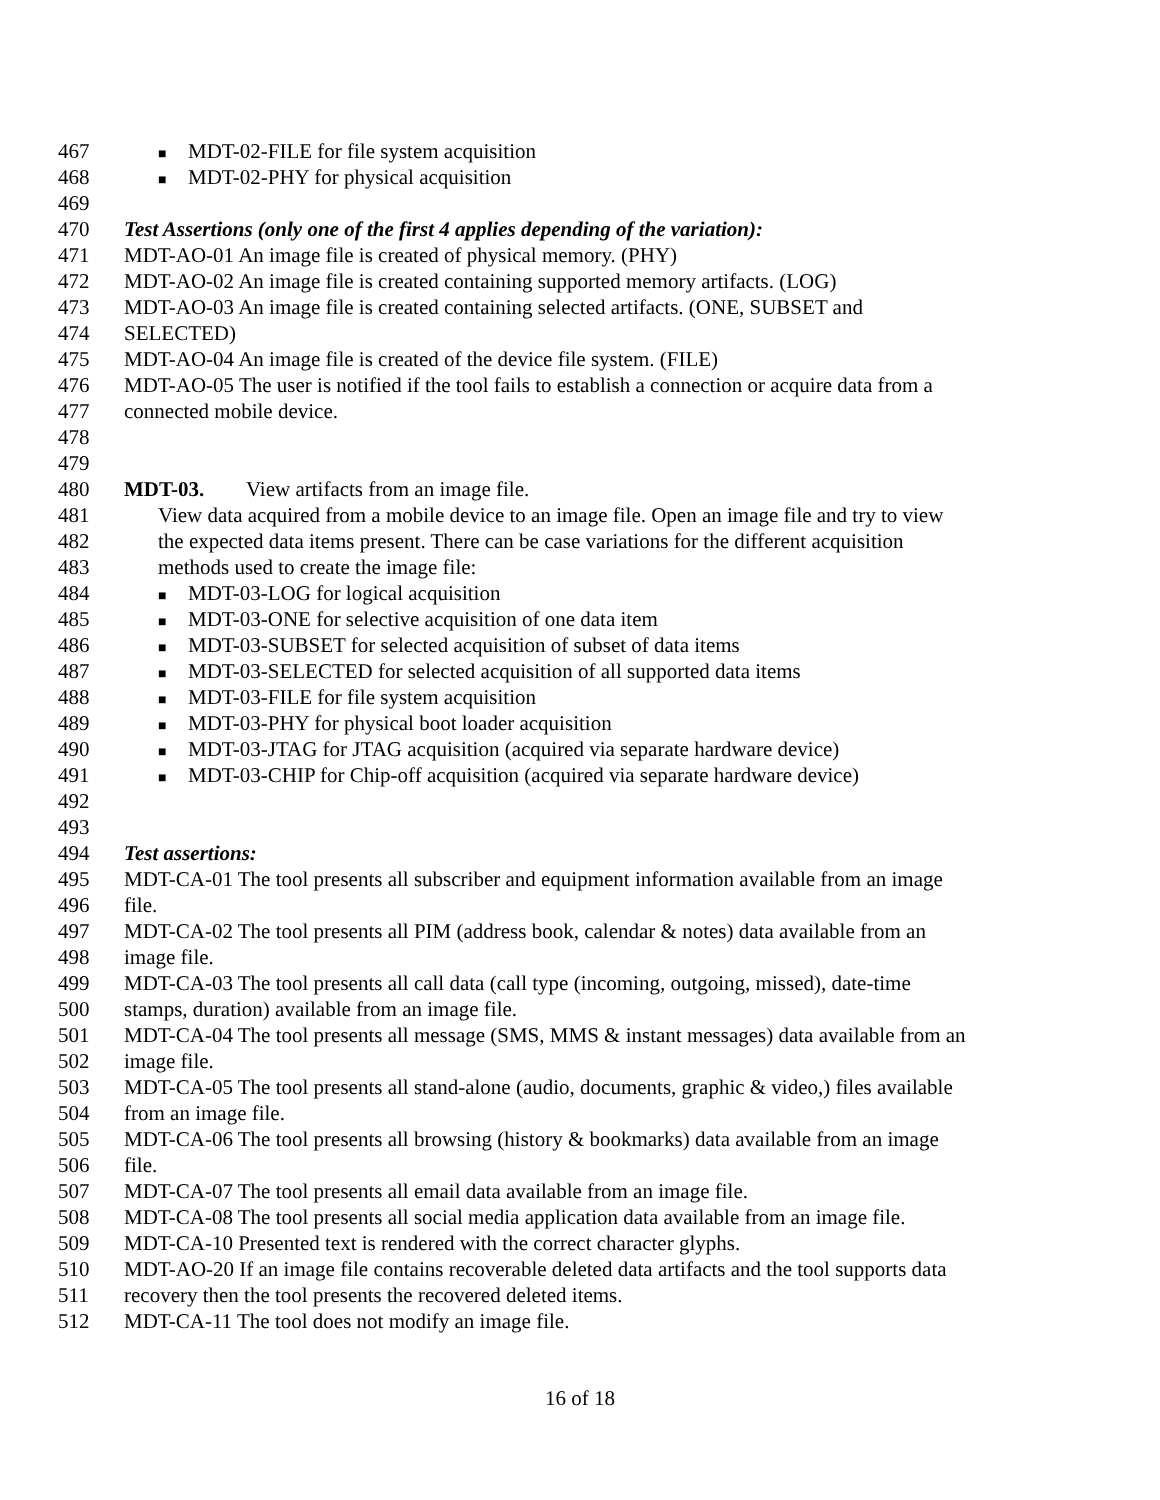467
■ MDT-02-FILE for file system acquisition
468
■ MDT-02-PHY for physical acquisition
469
470 Test Assertions (only one of the first 4 applies depending of the variation):
471 MDT-AO-01 An image file is created of physical memory. (PHY)
472 MDT-AO-02 An image file is created containing supported memory artifacts. (LOG)
473 MDT-AO-03 An image file is created containing selected artifacts. (ONE, SUBSET and
474 SELECTED)
475 MDT-AO-04 An image file is created of the device file system. (FILE)
476 MDT-AO-05 The user is notified if the tool fails to establish a connection or acquire data from a
477 connected mobile device.
478
479
480 MDT-03. View artifacts from an image file.
481 View data acquired from a mobile device to an image file. Open an image file and try to view
482 the expected data items present. There can be case variations for the different acquisition
483 methods used to create the image file:
484
■ MDT-03-LOG for logical acquisition
485
■ MDT-03-ONE for selective acquisition of one data item
486
■ MDT-03-SUBSET for selected acquisition of subset of data items
487
■ MDT-03-SELECTED for selected acquisition of all supported data items
488
■ MDT-03-FILE for file system acquisition
489
■ MDT-03-PHY for physical boot loader acquisition
490
■ MDT-03-JTAG for JTAG acquisition (acquired via separate hardware device)
491
■ MDT-03-CHIP for Chip-off acquisition (acquired via separate hardware device)
492
493
494 Test assertions:
495 MDT-CA-01 The tool presents all subscriber and equipment information available from an image
496 file.
497 MDT-CA-02 The tool presents all PIM (address book, calendar & notes) data available from an
498 image file.
499 MDT-CA-03 The tool presents all call data (call type (incoming, outgoing, missed), date-time
500 stamps, duration) available from an image file.
501 MDT-CA-04 The tool presents all message (SMS, MMS & instant messages) data available from an
502 image file.
503 MDT-CA-05 The tool presents all stand-alone (audio, documents, graphic & video,) files available
504 from an image file.
505 MDT-CA-06 The tool presents all browsing (history & bookmarks) data available from an image
506 file.
507 MDT-CA-07 The tool presents all email data available from an image file.
508 MDT-CA-08 The tool presents all social media application data available from an image file.
509 MDT-CA-10 Presented text is rendered with the correct character glyphs.
510 MDT-AO-20 If an image file contains recoverable deleted data artifacts and the tool supports data
511 recovery then the tool presents the recovered deleted items.
512 MDT-CA-11 The tool does not modify an image file.
16 of 18